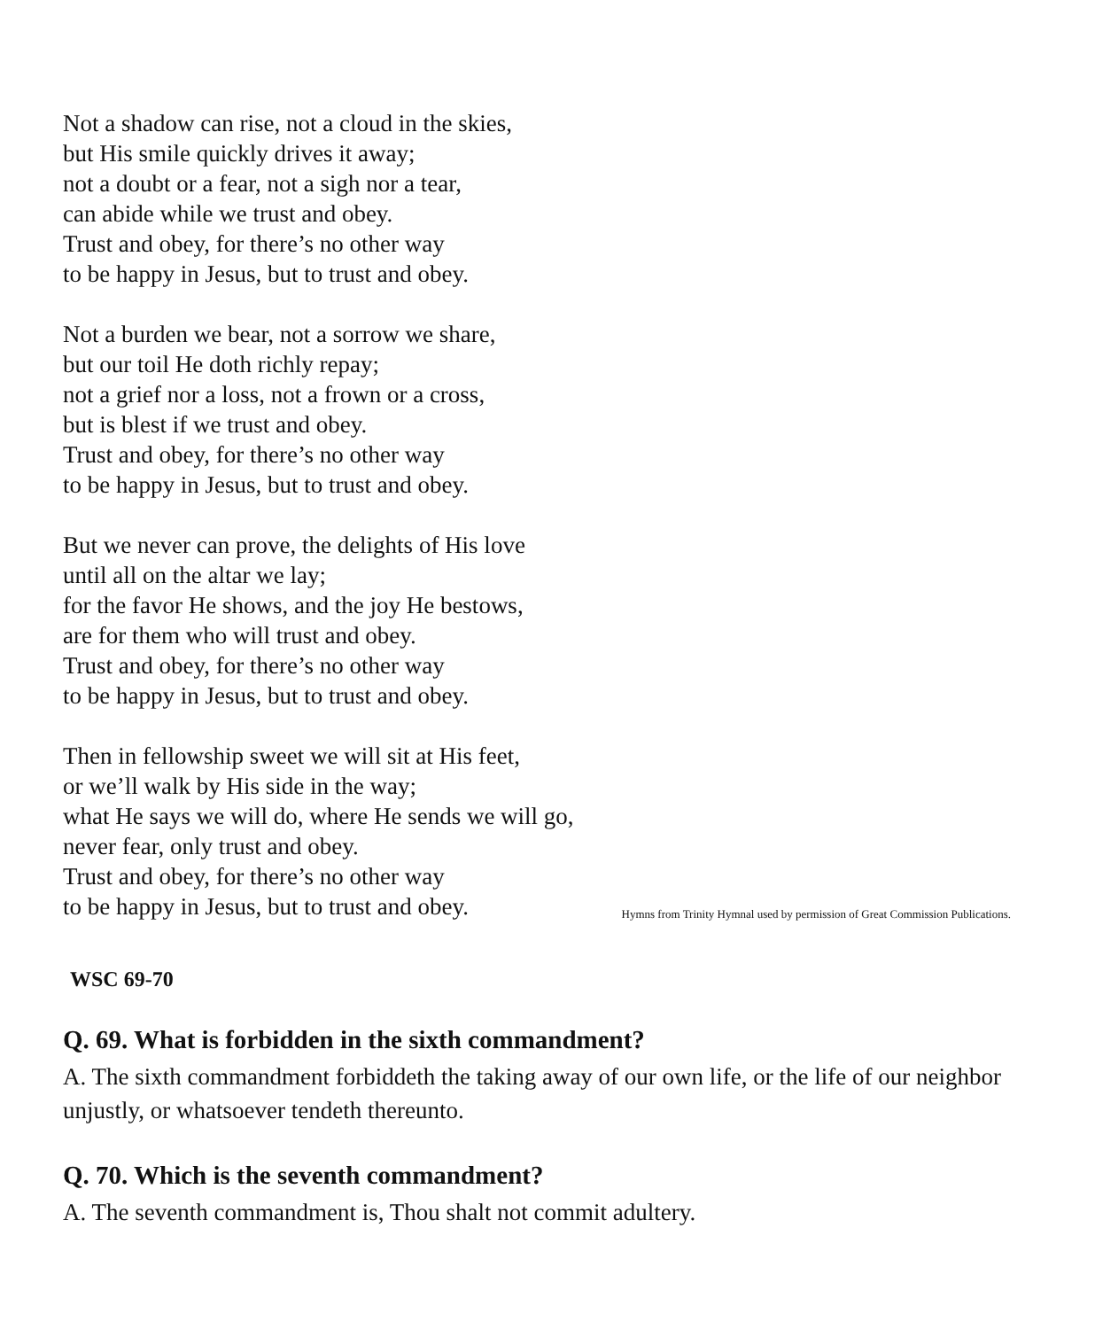Not a shadow can rise, not a cloud in the skies,
but His smile quickly drives it away;
not a doubt or a fear, not a sigh nor a tear,
can abide while we trust and obey.
Trust and obey, for there’s no other way
to be happy in Jesus, but to trust and obey.
Not a burden we bear, not a sorrow we share,
but our toil He doth richly repay;
not a grief nor a loss, not a frown or a cross,
but is blest if we trust and obey.
Trust and obey, for there’s no other way
to be happy in Jesus, but to trust and obey.
But we never can prove, the delights of His love
until all on the altar we lay;
for the favor He shows, and the joy He bestows,
are for them who will trust and obey.
Trust and obey, for there’s no other way
to be happy in Jesus, but to trust and obey.
Then in fellowship sweet we will sit at His feet,
or we’ll walk by His side in the way;
what He says we will do, where He sends we will go,
never fear, only trust and obey.
Trust and obey, for there’s no other way
to be happy in Jesus, but to trust and obey.
Hymns from Trinity Hymnal used by permission of Great Commission Publications.
WSC 69-70
Q. 69. What is forbidden in the sixth commandment?
A. The sixth commandment forbiddeth the taking away of our own life, or the life of our neighbor unjustly, or whatsoever tendeth thereunto.
Q. 70. Which is the seventh commandment?
A. The seventh commandment is, Thou shalt not commit adultery.